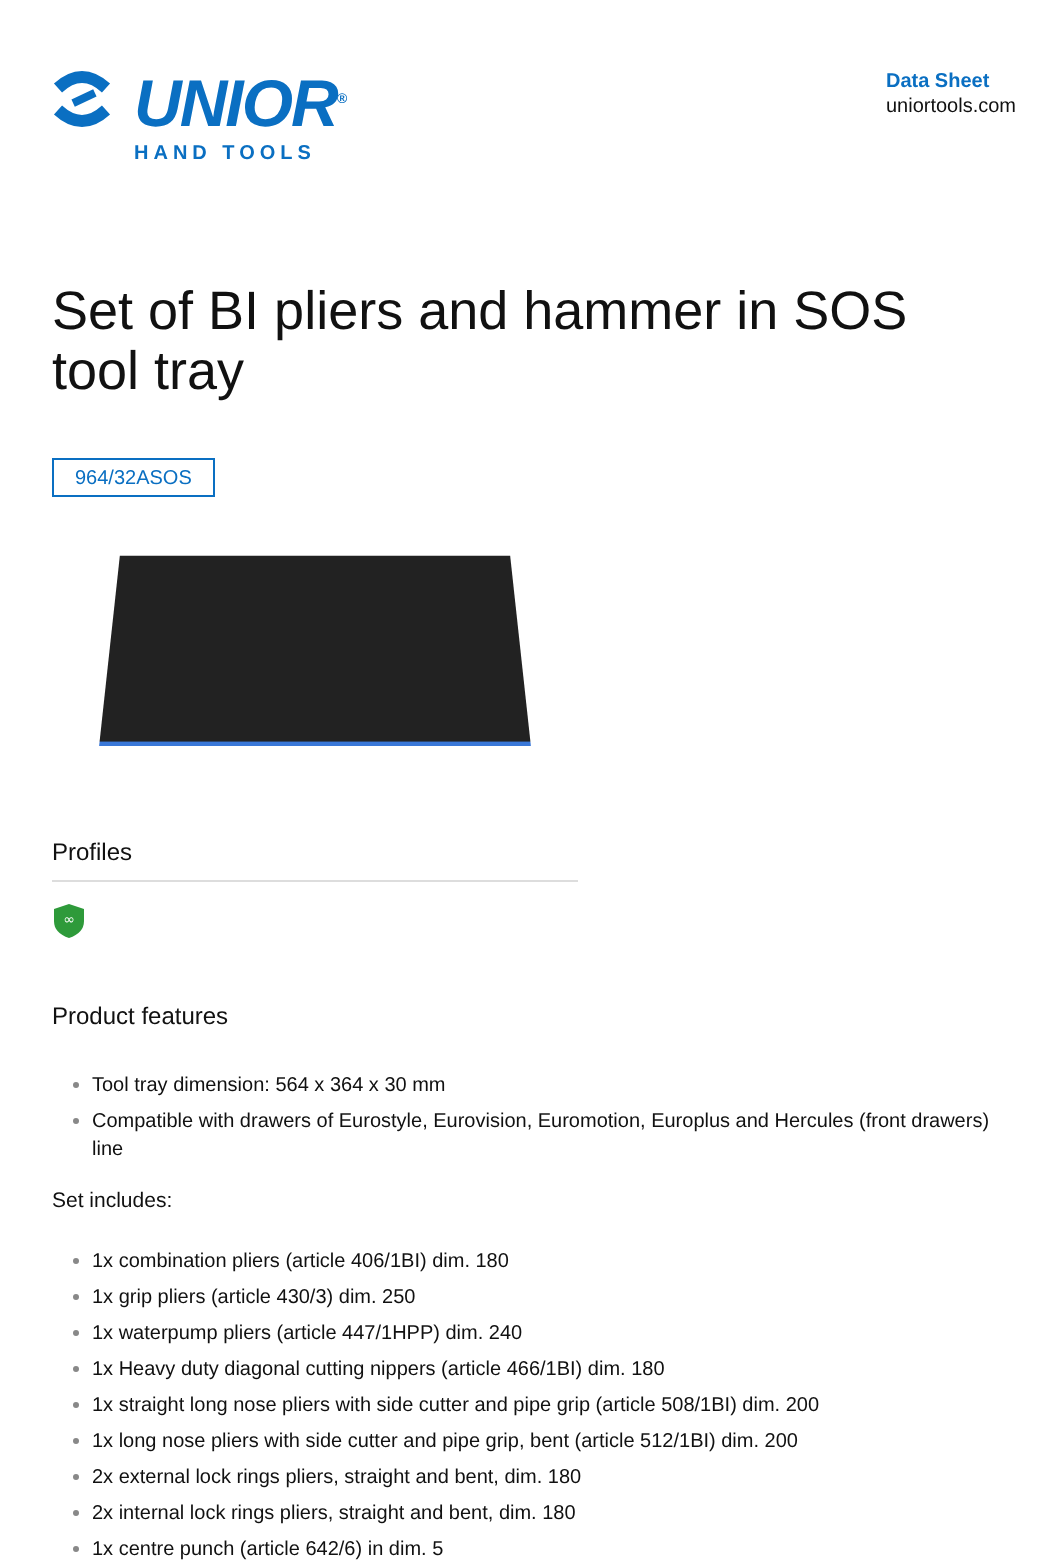UNIOR<sup>®</sup>
HAND TOOLS
Data Sheet
uniortools.com
Set of BI pliers and hammer in SOS tool tray
964/32ASOS
Profiles
∞
Product features
Tool tray dimension: 564 x 364 x 30 mm
Compatible with drawers of Eurostyle, Eurovision, Euromotion, Europlus and Hercules (front drawers) line
Set includes:
1x combination pliers (article 406/1BI) dim. 180
1x grip pliers (article 430/3) dim. 250
1x waterpump pliers (article 447/1HPP) dim. 240
1x Heavy duty diagonal cutting nippers (article 466/1BI) dim. 180
1x straight long nose pliers with side cutter and pipe grip (article 508/1BI) dim. 200
1x long nose pliers with side cutter and pipe grip, bent (article 512/1BI) dim. 200
2x external lock rings pliers, straight and bent, dim. 180
2x internal lock rings pliers, straight and bent, dim. 180
1x centre punch (article 642/6) in dim. 5